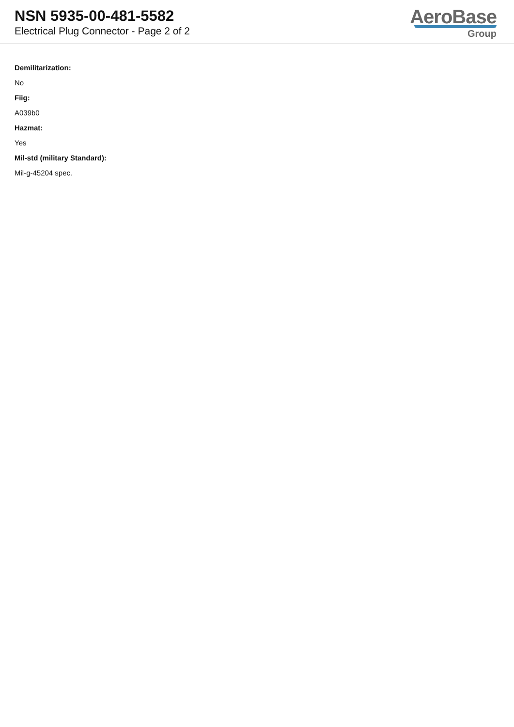NSN 5935-00-481-5582
Electrical Plug Connector - Page 2 of 2
AeroBase
Group
Demilitarization:
No
Fiig:
A039b0
Hazmat:
Yes
Mil-std (military Standard):
Mil-g-45204 spec.